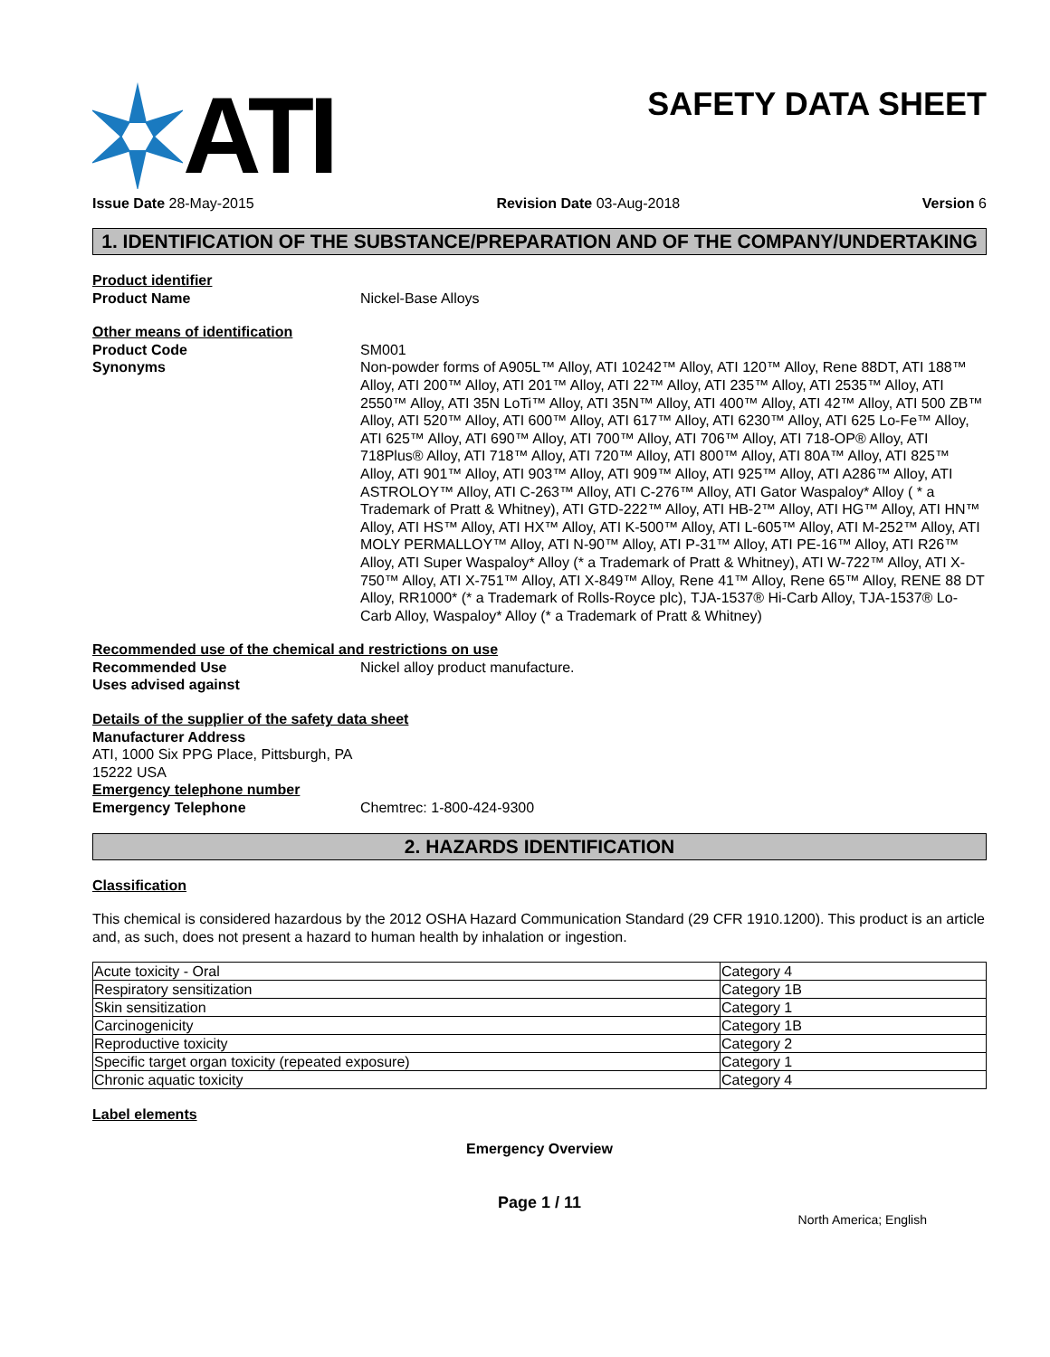ATI
SAFETY DATA SHEET
Issue Date 28-May-2015 Revision Date 03-Aug-2018 Version 6
1. IDENTIFICATION OF THE SUBSTANCE/PREPARATION AND OF THE COMPANY/UNDERTAKING
Product identifier
Product Name Nickel-Base Alloys
Other means of identification
Product Code SM001
Synonyms Non-powder forms of A905L™ Alloy, ATI 10242™ Alloy, ATI 120™ Alloy, Rene 88DT, ATI 188™ Alloy, ATI 200™ Alloy, ATI 201™ Alloy, ATI 22™ Alloy, ATI 235™ Alloy, ATI 2535™ Alloy, ATI 2550™ Alloy, ATI 35N LoTi™ Alloy, ATI 35N™ Alloy, ATI 400™ Alloy, ATI 42™ Alloy, ATI 500 ZB™ Alloy, ATI 520™ Alloy, ATI 600™ Alloy, ATI 617™ Alloy, ATI 6230™ Alloy, ATI 625 Lo-Fe™ Alloy, ATI 625™ Alloy, ATI 690™ Alloy, ATI 700™ Alloy, ATI 706™ Alloy, ATI 718-OP® Alloy, ATI 718Plus® Alloy, ATI 718™ Alloy, ATI 720™ Alloy, ATI 800™ Alloy, ATI 80A™ Alloy, ATI 825™ Alloy, ATI 901™ Alloy, ATI 903™ Alloy, ATI 909™ Alloy, ATI 925™ Alloy, ATI A286™ Alloy, ATI ASTROLOY™ Alloy, ATI C-263™ Alloy, ATI C-276™ Alloy, ATI Gator Waspaloy* Alloy ( * a Trademark of Pratt & Whitney), ATI GTD-222™ Alloy, ATI HB-2™ Alloy, ATI HG™ Alloy, ATI HN™ Alloy, ATI HS™ Alloy, ATI HX™ Alloy, ATI K-500™ Alloy, ATI L-605™ Alloy, ATI M-252™ Alloy, ATI MOLY PERMALLOY™ Alloy, ATI N-90™ Alloy, ATI P-31™ Alloy, ATI PE-16™ Alloy, ATI R26™ Alloy, ATI Super Waspaloy* Alloy (* a Trademark of Pratt & Whitney), ATI W-722™ Alloy, ATI X-750™ Alloy, ATI X-751™ Alloy, ATI X-849™ Alloy, Rene 41™ Alloy, Rene 65™ Alloy, RENE 88 DT Alloy, RR1000* (* a Trademark of Rolls-Royce plc), TJA-1537® Hi-Carb Alloy, TJA-1537® Lo-Carb Alloy, Waspaloy* Alloy (* a Trademark of Pratt & Whitney)
Recommended use of the chemical and restrictions on use
Recommended Use Nickel alloy product manufacture.
Uses advised against
Details of the supplier of the safety data sheet
Manufacturer Address
ATI, 1000 Six PPG Place, Pittsburgh, PA
15222 USA
Emergency telephone number
Emergency Telephone Chemtrec: 1-800-424-9300
2. HAZARDS IDENTIFICATION
Classification
This chemical is considered hazardous by the 2012 OSHA Hazard Communication Standard (29 CFR 1910.1200). This product is an article and, as such, does not present a hazard to human health by inhalation or ingestion.
| Acute toxicity - Oral | Category 4 |
| Respiratory sensitization | Category 1B |
| Skin sensitization | Category 1 |
| Carcinogenicity | Category 1B |
| Reproductive toxicity | Category 2 |
| Specific target organ toxicity (repeated exposure) | Category 1 |
| Chronic aquatic toxicity | Category 4 |
Label elements
Emergency Overview
Page 1 / 11
North America; English